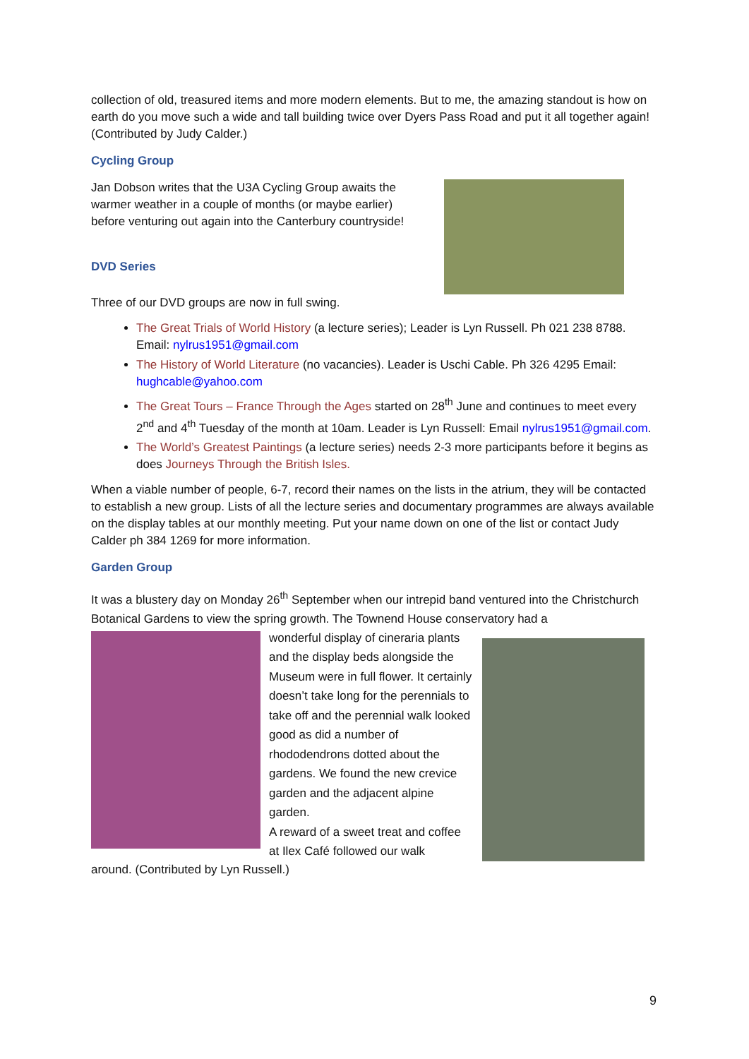collection of old, treasured items and more modern elements. But to me, the amazing standout is how on earth do you move such a wide and tall building twice over Dyers Pass Road and put it all together again! (Contributed by Judy Calder.)
Cycling Group
Jan Dobson writes that the U3A Cycling Group awaits the warmer weather in a couple of months (or maybe earlier) before venturing out again into the Canterbury countryside!
DVD Series
Three of our DVD groups are now in full swing.
The Great Trials of World History (a lecture series); Leader is Lyn Russell. Ph 021 238 8788. Email: nylrus1951@gmail.com
The History of World Literature (no vacancies). Leader is Uschi Cable. Ph 326 4295 Email: hughcable@yahoo.com
The Great Tours – France Through the Ages started on 28<sup>th</sup> June and continues to meet every 2<sup>nd</sup> and 4<sup>th</sup> Tuesday of the month at 10am. Leader is Lyn Russell: Email nylrus1951@gmail.com.
The World’s Greatest Paintings (a lecture series) needs 2-3 more participants before it begins as does Journeys Through the British Isles.
When a viable number of people, 6-7, record their names on the lists in the atrium, they will be contacted to establish a new group. Lists of all the lecture series and documentary programmes are always available on the display tables at our monthly meeting. Put your name down on one of the list or contact Judy Calder ph 384 1269 for more information.
Garden Group
It was a blustery day on Monday 26<sup>th</sup> September when our intrepid band ventured into the Christchurch Botanical Gardens to view the spring growth. The Townend House conservatory had a
wonderful display of cineraria plants and the display beds alongside the Museum were in full flower. It certainly doesn’t take long for the perennials to take off and the perennial walk looked good as did a number of rhododendrons dotted about the gardens. We found the new crevice garden and the adjacent alpine garden.
A reward of a sweet treat and coffee at Ilex Café followed our walk
around. (Contributed by Lyn Russell.)
9